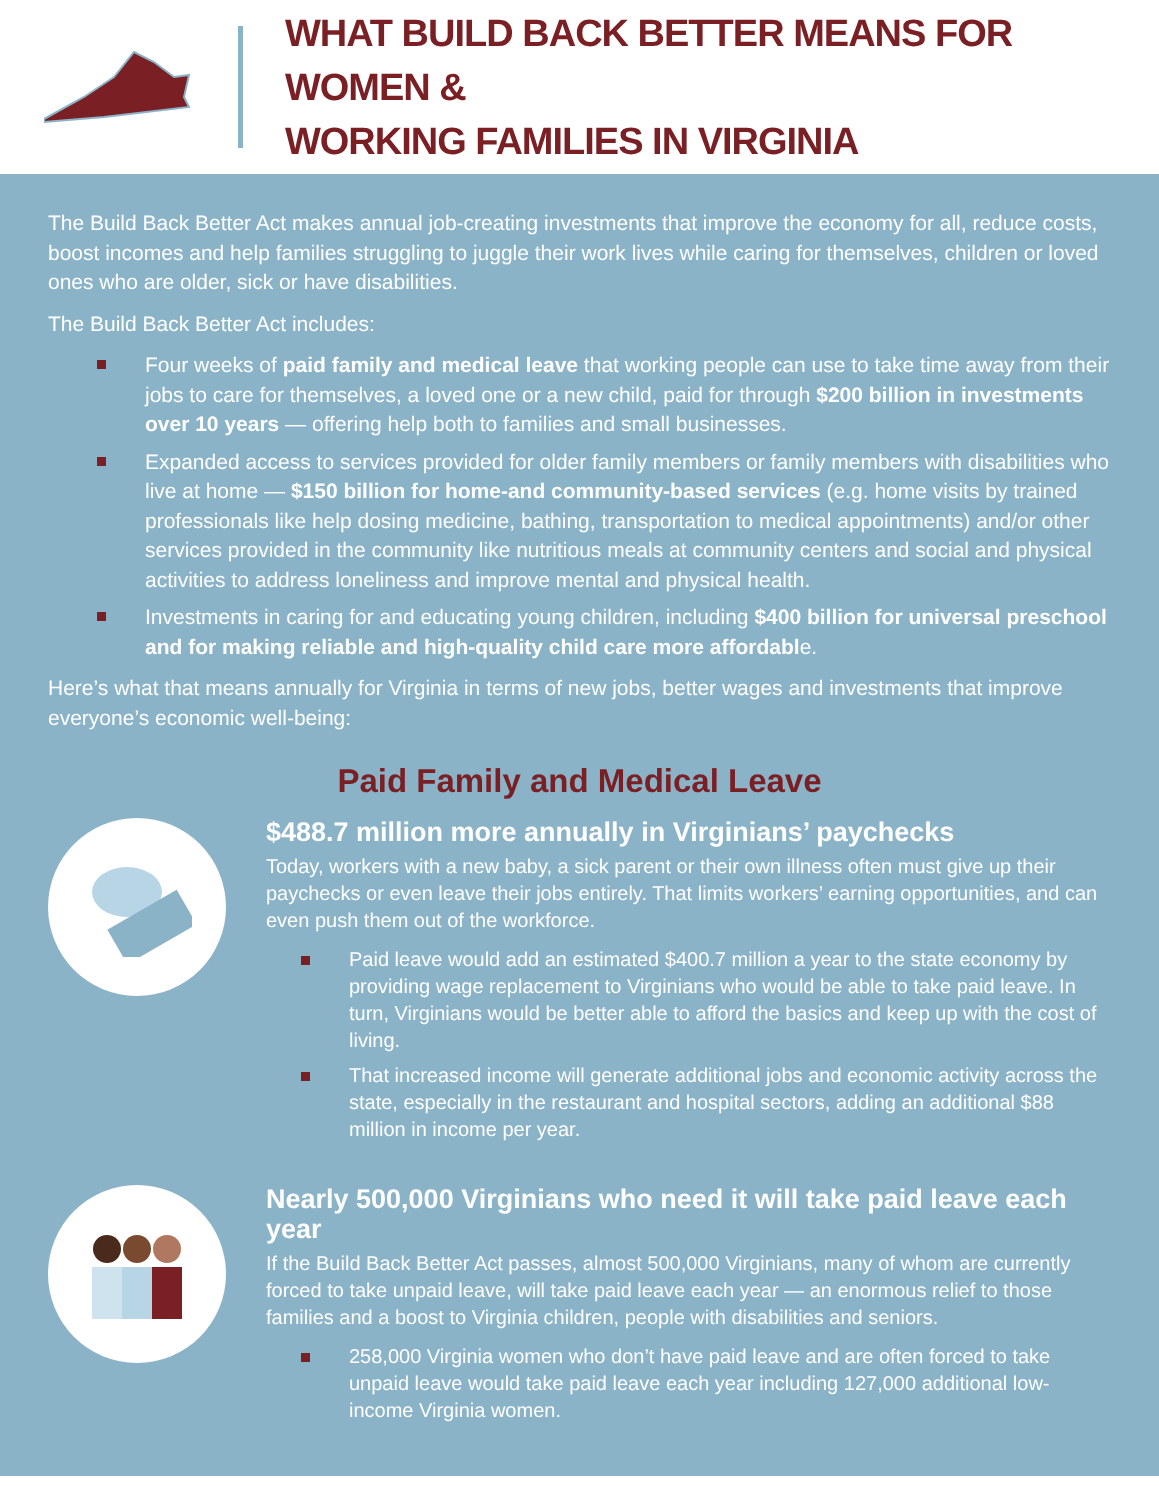WHAT BUILD BACK BETTER MEANS FOR WOMEN &
WORKING FAMILIES IN VIRGINIA
The Build Back Better Act makes annual job-creating investments that improve the economy for all, reduce costs, boost incomes and help families struggling to juggle their work lives while caring for themselves, children or loved ones who are older, sick or have disabilities.
The Build Back Better Act includes:
Four weeks of paid family and medical leave that working people can use to take time away from their jobs to care for themselves, a loved one or a new child, paid for through $200 billion in investments over 10 years — offering help both to families and small businesses.
Expanded access to services provided for older family members or family members with disabilities who live at home — $150 billion for home-and community-based services (e.g. home visits by trained professionals like help dosing medicine, bathing, transportation to medical appointments) and/or other services provided in the community like nutritious meals at community centers and social and physical activities to address loneliness and improve mental and physical health.
Investments in caring for and educating young children, including $400 billion for universal preschool and for making reliable and high-quality child care more affordable.
Here’s what that means annually for Virginia in terms of new jobs, better wages and investments that improve everyone’s economic well-being:
Paid Family and Medical Leave
$488.7 million more annually in Virginians’ paychecks
Today, workers with a new baby, a sick parent or their own illness often must give up their paychecks or even leave their jobs entirely. That limits workers’ earning opportunities, and can even push them out of the workforce.
Paid leave would add an estimated $400.7 million a year to the state economy by providing wage replacement to Virginians who would be able to take paid leave. In turn, Virginians would be better able to afford the basics and keep up with the cost of living.
That increased income will generate additional jobs and economic activity across the state, especially in the restaurant and hospital sectors, adding an additional $88 million in income per year.
Nearly 500,000 Virginians who need it will take paid leave each year
If the Build Back Better Act passes, almost 500,000 Virginians, many of whom are currently forced to take unpaid leave, will take paid leave each year — an enormous relief to those families and a boost to Virginia children, people with disabilities and seniors.
258,000 Virginia women who don’t have paid leave and are often forced to take unpaid leave would take paid leave each year including 127,000 additional low-income Virginia women.